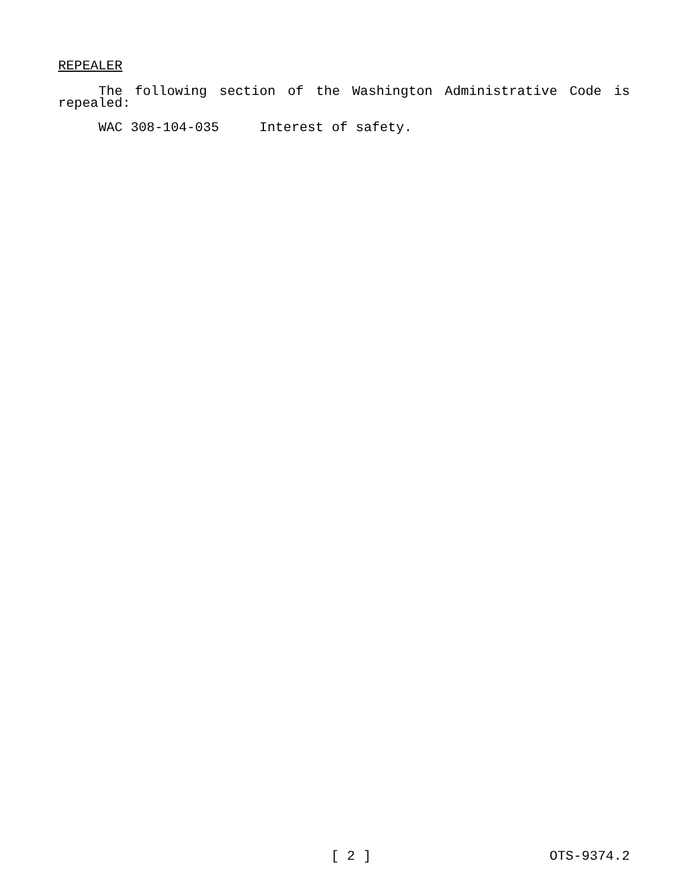REPEALER
The following section of the Washington Administrative Code is repealed:
WAC 308-104-035 Interest of safety.
[ 2 ] OTS-9374.2